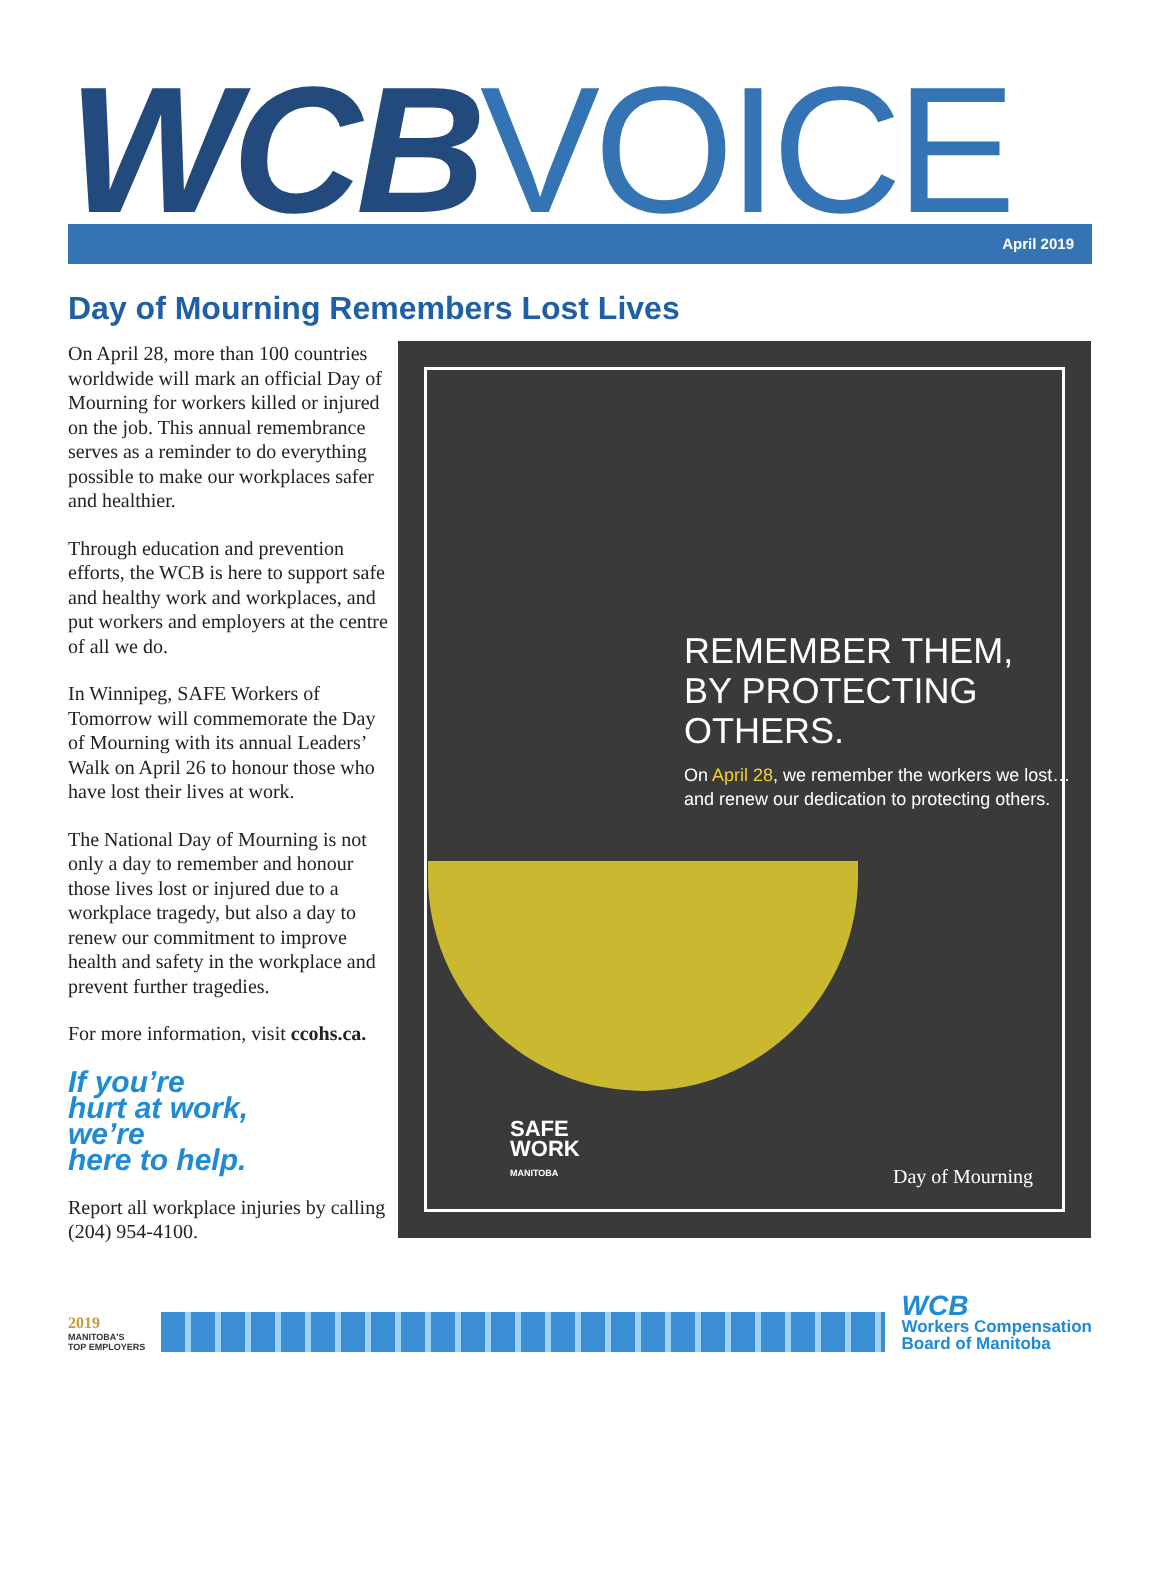WCB VOICE
April 2019
Day of Mourning Remembers Lost Lives
On April 28, more than 100 countries worldwide will mark an official Day of Mourning for workers killed or injured on the job. This annual remembrance serves as a reminder to do everything possible to make our workplaces safer and healthier.
Through education and prevention efforts, the WCB is here to support safe and healthy work and workplaces, and put workers and employers at the centre of all we do.
In Winnipeg, SAFE Workers of Tomorrow will commemorate the Day of Mourning with its annual Leaders’ Walk on April 26 to honour those who have lost their lives at work.
The National Day of Mourning is not only a day to remember and honour those lives lost or injured due to a workplace tragedy, but also a day to renew our commitment to improve health and safety in the workplace and prevent further tragedies.
For more information, visit ccohs.ca.
If you’re
hurt at work,
we’re
here to help.
Report all workplace injuries by calling (204) 954-4100.
REMEMBER THEM,
BY PROTECTING OTHERS.
On April 28, we remember the workers we lost…
and renew our dedication to protecting others.
SAFE
WORK
MANITOBA
Day of Mourning
2019
MANITOBA'S
TOP EMPLOYERS
WCB
Workers Compensation
Board of Manitoba